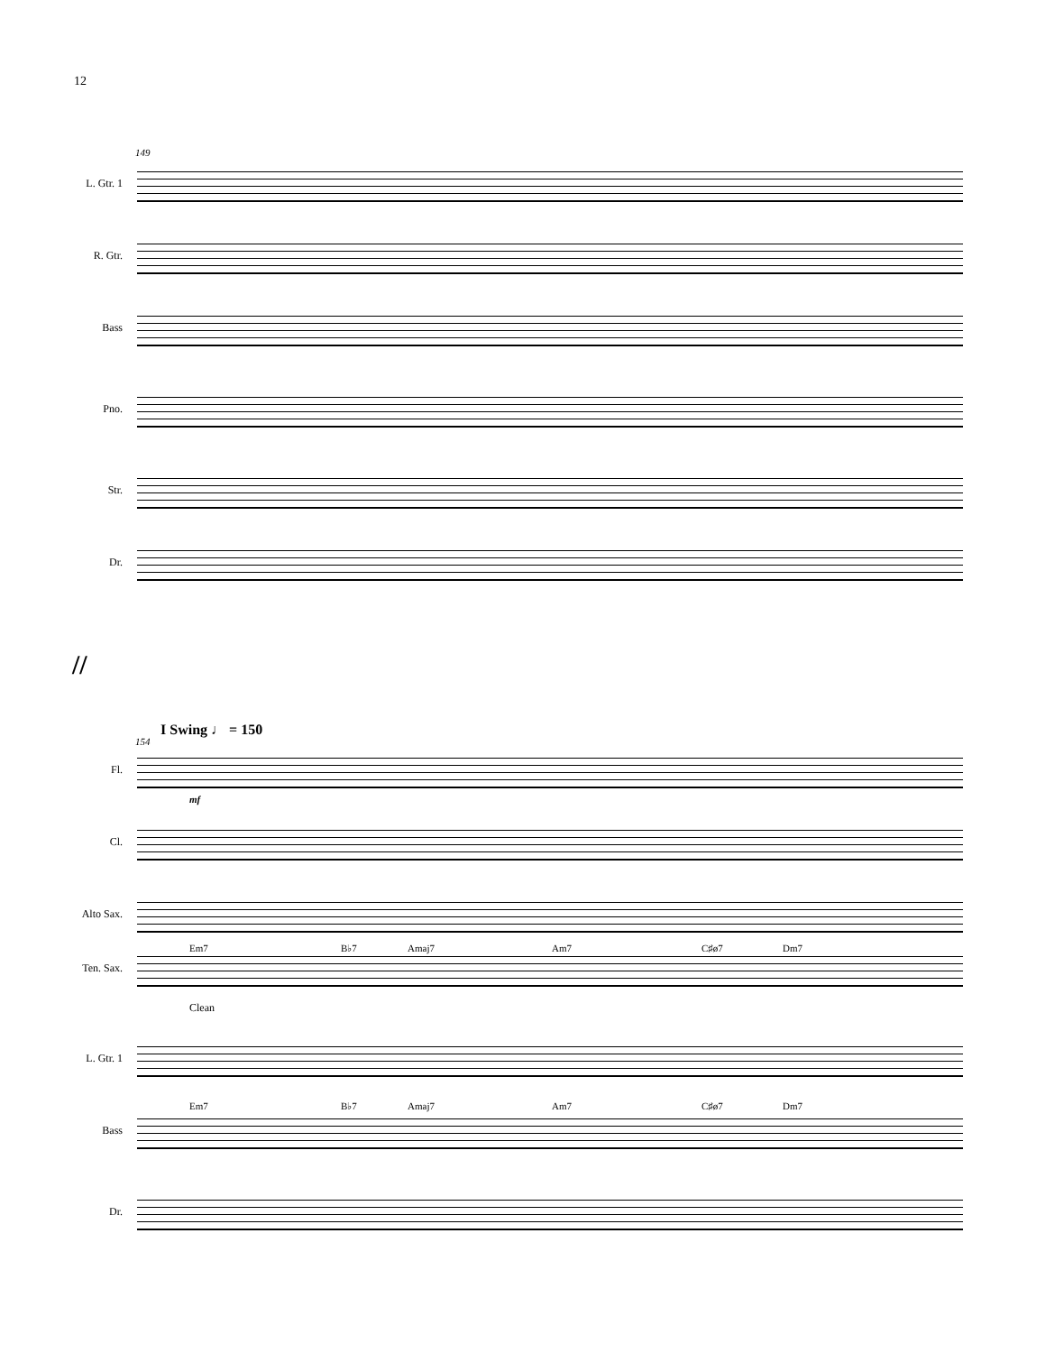12
149
L. Gtr. 1
R. Gtr.
Bass
Pno.
Str.
Dr.
//
154
I Swing ♩ = 150
Fl.
Cl.
Alto Sax.
Em7 B♭7 Amaj7 Am7 C♯ø7 Dm7
Ten. Sax.
Clean
L. Gtr. 1
Em7 B♭7 Amaj7 Am7 C♯ø7 Dm7
Bass
Dr.
mf